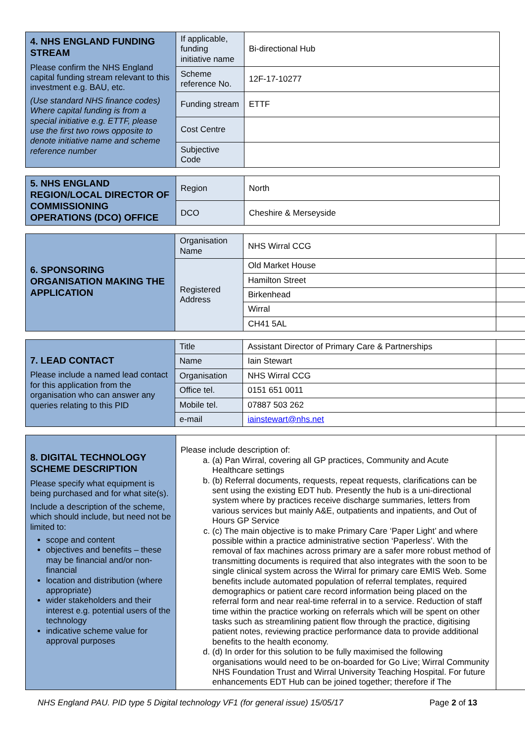| 4. NHS ENGLAND FUNDING STREAM Please confirm the NHS England capital funding stream relevant to this investment e.g. BAU, etc. (Use standard NHS finance codes) Where capital funding is from a special initiative e.g. ETTF, please use the first two rows opposite to denote initiative name and scheme reference number | If applicable, funding initiative name | Bi-directional Hub |
| | Scheme reference No. | 12F-17-10277 |
| | Funding stream | ETTF |
| | Cost Centre | |
| | Subjective Code | |
| 5. NHS ENGLAND REGION/LOCAL DIRECTOR OF COMMISSIONING OPERATIONS (DCO) OFFICE | Region | North |
| | DCO | Cheshire & Merseyside |
| 6. SPONSORING ORGANISATION MAKING THE APPLICATION | Organisation Name | NHS Wirral CCG | |
| | Registered Address | Old Market House | |
| | | Hamilton Street | |
| | | Birkenhead | |
| | | Wirral | |
| | | CH41 5AL | |
| 7. LEAD CONTACT Please include a named lead contact for this application from the organisation who can answer any queries relating to this PID | Title | Assistant Director of Primary Care & Partnerships | |
| | Name | Iain Stewart | |
| | Organisation | NHS Wirral CCG | |
| | Office tel. | 0151 651 0011 | |
| | Mobile tel. | 07887 503 262 | |
| | e-mail | iainstewart@nhs.net | |
| 8. DIGITAL TECHNOLOGY SCHEME DESCRIPTION Please specify what equipment is being purchased and for what site(s). Include a description of the scheme, which should include, but need not be limited to: scope and content objectives and benefits – these may be financial and/or non-financial location and distribution (where appropriate) wider stakeholders and their interest e.g. potential users of the technology indicative scheme value for approval purposes | Please include description of: a. (a) Pan Wirral, covering all GP practices, Community and Acute Healthcare settings b. (b) Referral documents, requests, repeat requests, clarifications can be sent using the existing EDT hub. Presently the hub is a uni-directional system where by practices receive discharge summaries, letters from various services but mainly A&E, outpatients and inpatients, and Out of Hours GP Service c. (c) The main objective is to make Primary Care ‘Paper Light’ and where possible within a practice administrative section ‘Paperless’. With the removal of fax machines across primary are a safer more robust method of transmitting documents is required that also integrates with the soon to be single clinical system across the Wirral for primary care EMIS Web. Some benefits include automated population of referral templates, required demographics or patient care record information being placed on the referral form and near real-time referral in to a service. Reduction of staff time within the practice working on referrals which will be spent on other tasks such as streamlining patient flow through the practice, digitising patient notes, reviewing practice performance data to provide additional benefits to the health economy. d. (d) In order for this solution to be fully maximised the following organisations would need to be on-boarded for Go Live; Wirral Community NHS Foundation Trust and Wirral University Teaching Hospital. For future enhancements EDT Hub can be joined together; therefore if The | |
NHS England PAU. PID type 5 Digital technology VF1 (for general issue) 15/05/17 Page 2 of 13